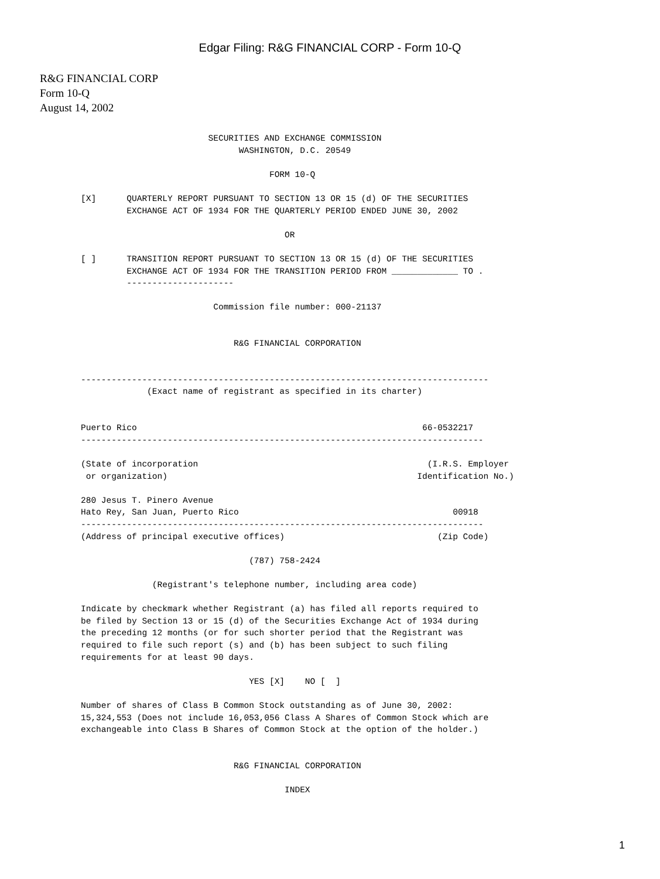Edgar Filing: R&G FINANCIAL CORP - Form 10-Q
R&G FINANCIAL CORP
Form 10-Q
August 14, 2002
                         SECURITIES AND EXCHANGE COMMISSION
                               WASHINGTON, D.C. 20549

                                     FORM 10-Q

[X]      QUARTERLY REPORT PURSUANT TO SECTION 13 OR 15 (d) OF THE SECURITIES
         EXCHANGE ACT OF 1934 FOR THE QUARTERLY PERIOD ENDED JUNE 30, 2002

                                        OR

[ ]      TRANSITION REPORT PURSUANT TO SECTION 13 OR 15 (d) OF THE SECURITIES
         EXCHANGE ACT OF 1934 FOR THE TRANSITION PERIOD FROM _____________ TO .
         ---------------------

                          Commission file number: 000-21137


                              R&G FINANCIAL CORPORATION


--------------------------------------------------------------------------------
             (Exact name of registrant as specified in its charter)


Puerto Rico                                                        66-0532217
-------------------------------------------------------------------------------

(State of incorporation                                             (I.R.S. Employer
 or organization)                                                 Identification No.)

280 Jesus T. Pinero Avenue
Hato Rey, San Juan, Puerto Rico                                          00918
-------------------------------------------------------------------------------
(Address of principal executive offices)                              (Zip Code)

                                 (787) 758-2424

              (Registrant's telephone number, including area code)

Indicate by checkmark whether Registrant (a) has filed all reports required to
be filed by Section 13 or 15 (d) of the Securities Exchange Act of 1934 during
the preceding 12 months (or for such shorter period that the Registrant was
required to file such report (s) and (b) has been subject to such filing
requirements for at least 90 days.

                                 YES [X]    NO [  ]

Number of shares of Class B Common Stock outstanding as of June 30, 2002:
15,324,553 (Does not include 16,053,056 Class A Shares of Common Stock which are
exchangeable into Class B Shares of Common Stock at the option of the holder.)


                              R&G FINANCIAL CORPORATION

                                        INDEX
1